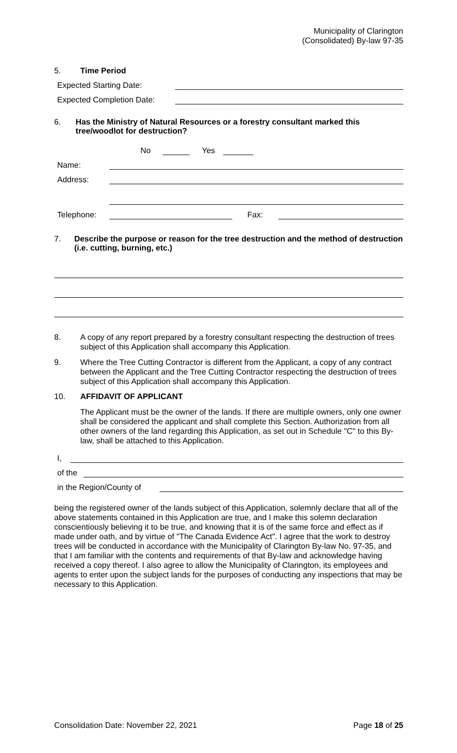Municipality of Clarington
(Consolidated) By-law 97-35
5. Time Period
Expected Starting Date:
Expected Completion Date:
6. Has the Ministry of Natural Resources or a forestry consultant marked this tree/woodlot for destruction?
No Yes
Name:
Address:
Telephone: Fax:
7. Describe the purpose or reason for the tree destruction and the method of destruction (i.e. cutting, burning, etc.)
8. A copy of any report prepared by a forestry consultant respecting the destruction of trees subject of this Application shall accompany this Application.
9. Where the Tree Cutting Contractor is different from the Applicant, a copy of any contract between the Applicant and the Tree Cutting Contractor respecting the destruction of trees subject of this Application shall accompany this Application.
10. AFFIDAVIT OF APPLICANT
The Applicant must be the owner of the lands. If there are multiple owners, only one owner shall be considered the applicant and shall complete this Section. Authorization from all other owners of the land regarding this Application, as set out in Schedule "C" to this By-law, shall be attached to this Application.
I,
of the
in the Region/County of
being the registered owner of the lands subject of this Application, solemnly declare that all of the above statements contained in this Application are true, and I make this solemn declaration conscientiously believing it to be true, and knowing that it is of the same force and effect as if made under oath, and by virtue of "The Canada Evidence Act". I agree that the work to destroy trees will be conducted in accordance with the Municipality of Clarington By-law No. 97-35, and that I am familiar with the contents and requirements of that By-law and acknowledge having received a copy thereof. I also agree to allow the Municipality of Clarington, its employees and agents to enter upon the subject lands for the purposes of conducting any inspections that may be necessary to this Application.
Consolidation Date: November 22, 2021 Page 18 of 25